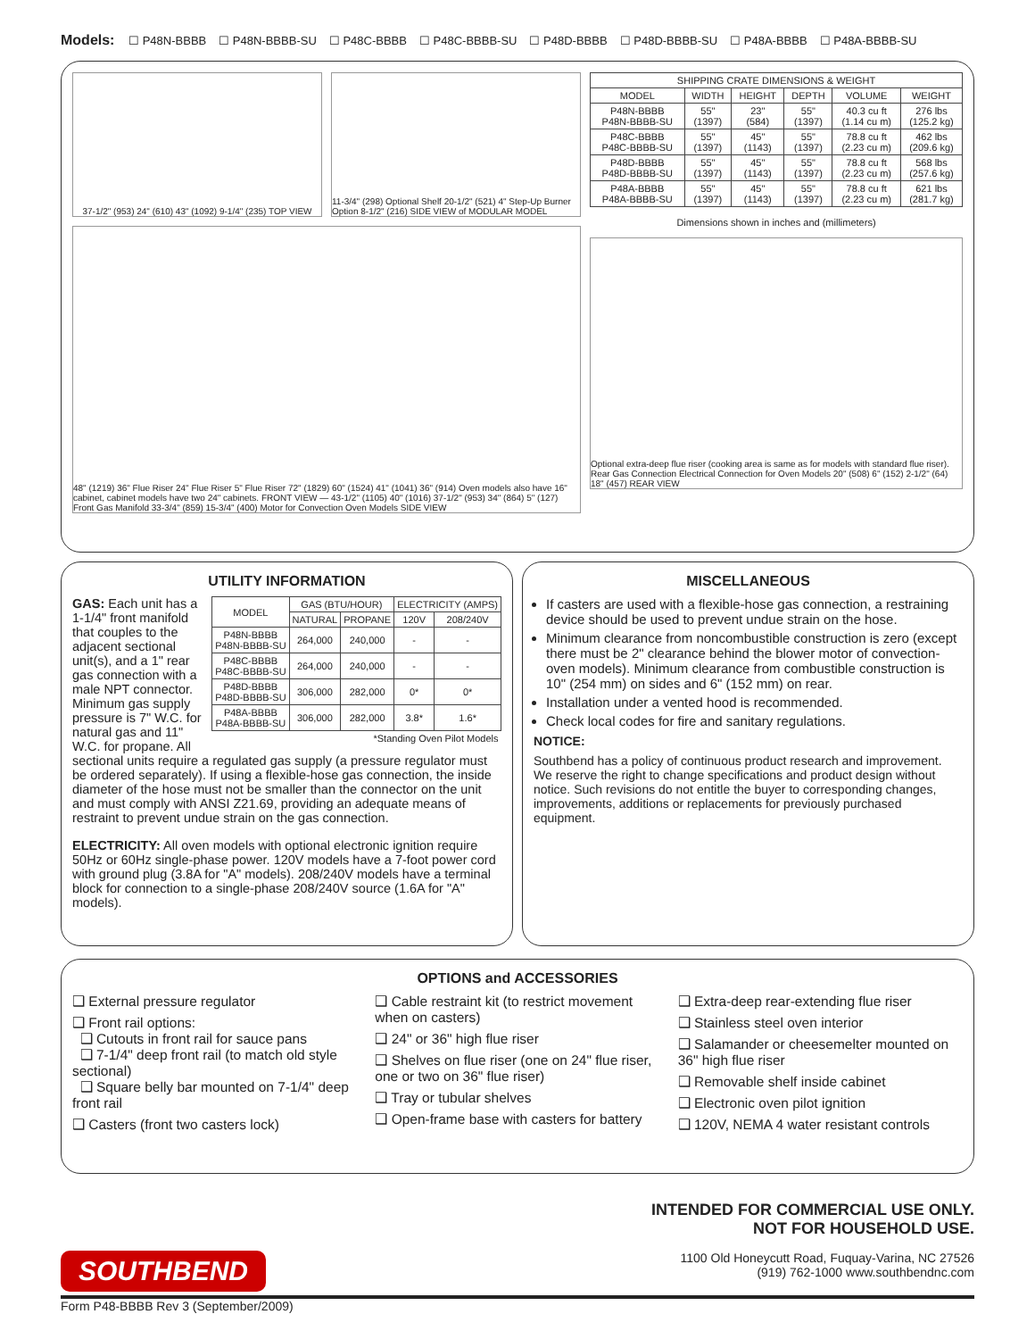Models: ☐ P48N-BBBB ☐ P48N-BBBB-SU ☐ P48C-BBBB ☐ P48C-BBBB-SU ☐ P48D-BBBB ☐ P48D-BBBB-SU ☐ P48A-BBBB ☐ P48A-BBBB-SU
37-1/2" (953) 24" (610) 43" (1092) 9-1/4" (235) TOP VIEW
11-3/4" (298) Optional Shelf 20-1/2" (521) 4" Step-Up Burner Option 8-1/2" (216) SIDE VIEW of MODULAR MODEL
48" (1219) 36" Flue Riser 24" Flue Riser 5" Flue Riser 72" (1829) 60" (1524) 41" (1041) 36" (914) Oven models also have 16" cabinet, cabinet models have two 24" cabinets. FRONT VIEW — 43-1/2" (1105) 40" (1016) 37-1/2" (953) 34" (864) 5" (127) Front Gas Manifold 33-3/4" (859) 15-3/4" (400) Motor for Convection Oven Models SIDE VIEW
| SHIPPING CRATE DIMENSIONS & WEIGHT | | | | | |
| --- | --- | --- | --- | --- | --- |
| MODEL | WIDTH | HEIGHT | DEPTH | VOLUME | WEIGHT |
| P48N-BBBB P48N-BBBB-SU | 55" (1397) | 23" (584) | 55" (1397) | 40.3 cu ft (1.14 cu m) | 276 lbs (125.2 kg) |
| P48C-BBBB P48C-BBBB-SU | 55" (1397) | 45" (1143) | 55" (1397) | 78.8 cu ft (2.23 cu m) | 462 lbs (209.6 kg) |
| P48D-BBBB P48D-BBBB-SU | 55" (1397) | 45" (1143) | 55" (1397) | 78.8 cu ft (2.23 cu m) | 568 lbs (257.6 kg) |
| P48A-BBBB P48A-BBBB-SU | 55" (1397) | 45" (1143) | 55" (1397) | 78.8 cu ft (2.23 cu m) | 621 lbs (281.7 kg) |
Dimensions shown in inches and (millimeters)
Optional extra-deep flue riser (cooking area is same as for models with standard flue riser). Rear Gas Connection Electrical Connection for Oven Models 20" (508) 6" (152) 2-1/2" (64) 18" (457) REAR VIEW
UTILITY INFORMATION
| MODEL | GAS (BTU/HOUR) | | ELECTRICITY (AMPS) | |
| --- | --- | --- | --- | --- |
| | NATURAL | PROPANE | 120V | 208/240V |
| P48N-BBBB P48N-BBBB-SU | 264,000 | 240,000 | - | - |
| P48C-BBBB P48C-BBBB-SU | 264,000 | 240,000 | - | - |
| P48D-BBBB P48D-BBBB-SU | 306,000 | 282,000 | 0* | 0* |
| P48A-BBBB P48A-BBBB-SU | 306,000 | 282,000 | 3.8* | 1.6* |
| *Standing Oven Pilot Models | | | | |
GAS: Each unit has a 1-1/4" front manifold that couples to the adjacent sectional unit(s), and a 1" rear gas connection with a male NPT connector. Minimum gas supply pressure is 7" W.C. for natural gas and 11" W.C. for propane. All sectional units require a regulated gas supply (a pressure regulator must be ordered separately). If using a flexible-hose gas connection, the inside diameter of the hose must not be smaller than the connector on the unit and must comply with ANSI Z21.69, providing an adequate means of restraint to prevent undue strain on the gas connection.
ELECTRICITY: All oven models with optional electronic ignition require 50Hz or 60Hz single-phase power. 120V models have a 7-foot power cord with ground plug (3.8A for "A" models). 208/240V models have a terminal block for connection to a single-phase 208/240V source (1.6A for "A" models).
MISCELLANEOUS
If casters are used with a flexible-hose gas connection, a restraining device should be used to prevent undue strain on the hose.
Minimum clearance from noncombustible construction is zero (except there must be 2" clearance behind the blower motor of convection-oven models). Minimum clearance from combustible construction is 10" (254 mm) on sides and 6" (152 mm) on rear.
Installation under a vented hood is recommended.
Check local codes for fire and sanitary regulations.
NOTICE:
Southbend has a policy of continuous product research and improvement. We reserve the right to change specifications and product design without notice. Such revisions do not entitle the buyer to corresponding changes, improvements, additions or replacements for previously purchased equipment.
OPTIONS and ACCESSORIES
❑ External pressure regulator
❑ Front rail options:
❑ Cutouts in front rail for sauce pans
❑ 7-1/4" deep front rail (to match old style sectional)
❑ Square belly bar mounted on 7-1/4" deep front rail
❑ Casters (front two casters lock)
❑ Cable restraint kit (to restrict movement when on casters)
❑ 24" or 36" high flue riser
❑ Shelves on flue riser (one on 24" flue riser, one or two on 36" flue riser)
❑ Tray or tubular shelves
❑ Open-frame base with casters for battery
❑ Extra-deep rear-extending flue riser
❑ Stainless steel oven interior
❑ Salamander or cheesemelter mounted on 36" high flue riser
❑ Removable shelf inside cabinet
❑ Electronic oven pilot ignition
❑ 120V, NEMA 4 water resistant controls
SOUTHBEND
INTENDED FOR COMMERCIAL USE ONLY.
NOT FOR HOUSEHOLD USE.
1100 Old Honeycutt Road, Fuquay-Varina, NC 27526
(919) 762-1000 www.southbendnc.com
Form P48-BBBB Rev 3 (September/2009)